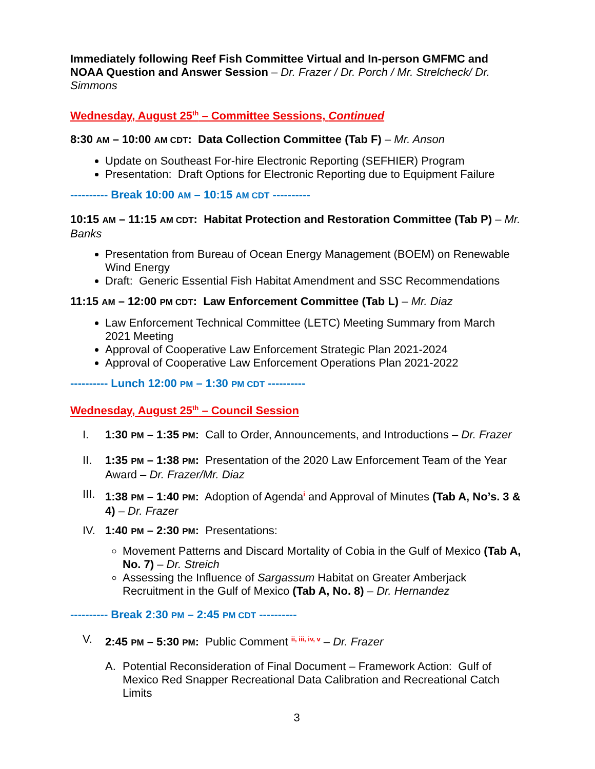Immediately following Reef Fish Committee Virtual and In-person GMFMC and NOAA Question and Answer Session – Dr. Frazer / Dr. Porch / Mr. Strelcheck/ Dr. Simmons
Wednesday, August 25<sup>th</sup> – Committee Sessions, Continued
8:30 AM – 10:00 AM CDT: Data Collection Committee (Tab F) – Mr. Anson
Update on Southeast For-hire Electronic Reporting (SEFHIER) Program
Presentation: Draft Options for Electronic Reporting due to Equipment Failure
---------- Break 10:00 AM – 10:15 AM CDT ----------
10:15 AM – 11:15 AM CDT: Habitat Protection and Restoration Committee (Tab P) – Mr. Banks
Presentation from Bureau of Ocean Energy Management (BOEM) on Renewable Wind Energy
Draft: Generic Essential Fish Habitat Amendment and SSC Recommendations
11:15 AM – 12:00 PM CDT: Law Enforcement Committee (Tab L) – Mr. Diaz
Law Enforcement Technical Committee (LETC) Meeting Summary from March 2021 Meeting
Approval of Cooperative Law Enforcement Strategic Plan 2021-2024
Approval of Cooperative Law Enforcement Operations Plan 2021-2022
---------- Lunch 12:00 PM – 1:30 PM CDT ----------
Wednesday, August 25<sup>th</sup> – Council Session
I. 1:30 PM – 1:35 PM: Call to Order, Announcements, and Introductions – Dr. Frazer
II. 1:35 PM – 1:38 PM: Presentation of the 2020 Law Enforcement Team of the Year Award – Dr. Frazer/Mr. Diaz
III. 1:38 PM – 1:40 PM: Adoption of Agenda<sup>i</sup> and Approval of Minutes (Tab A, No’s. 3 & 4) – Dr. Frazer
IV. 1:40 PM – 2:30 PM: Presentations:
Movement Patterns and Discard Mortality of Cobia in the Gulf of Mexico (Tab A, No. 7) – Dr. Streich
Assessing the Influence of Sargassum Habitat on Greater Amberjack Recruitment in the Gulf of Mexico (Tab A, No. 8) – Dr. Hernandez
---------- Break 2:30 PM – 2:45 PM CDT ----------
V. 2:45 PM – 5:30 PM: Public Comment <sup>ii, iii, iv, v</sup> – Dr. Frazer
A. Potential Reconsideration of Final Document – Framework Action: Gulf of Mexico Red Snapper Recreational Data Calibration and Recreational Catch Limits
3